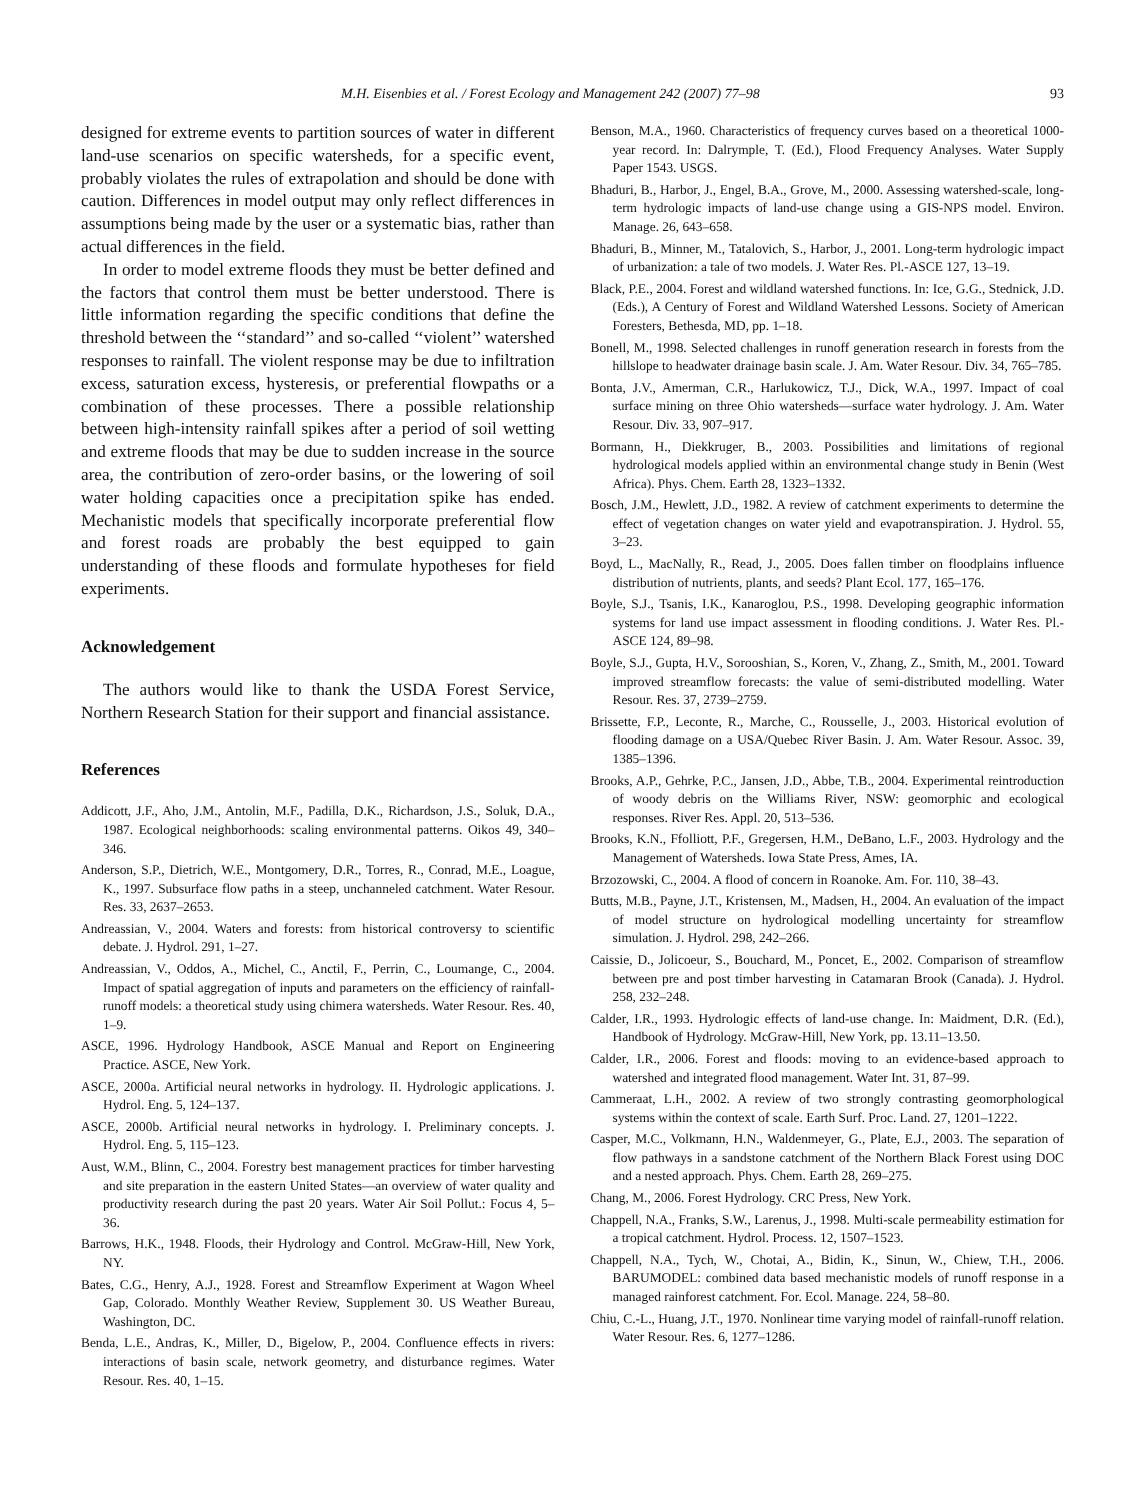M.H. Eisenbies et al. / Forest Ecology and Management 242 (2007) 77–98 93
designed for extreme events to partition sources of water in different land-use scenarios on specific watersheds, for a specific event, probably violates the rules of extrapolation and should be done with caution. Differences in model output may only reflect differences in assumptions being made by the user or a systematic bias, rather than actual differences in the field.
In order to model extreme floods they must be better defined and the factors that control them must be better understood. There is little information regarding the specific conditions that define the threshold between the ‘‘standard’’ and so-called ‘‘violent’’ watershed responses to rainfall. The violent response may be due to infiltration excess, saturation excess, hysteresis, or preferential flowpaths or a combination of these processes. There a possible relationship between high-intensity rainfall spikes after a period of soil wetting and extreme floods that may be due to sudden increase in the source area, the contribution of zero-order basins, or the lowering of soil water holding capacities once a precipitation spike has ended. Mechanistic models that specifically incorporate preferential flow and forest roads are probably the best equipped to gain understanding of these floods and formulate hypotheses for field experiments.
Acknowledgement
The authors would like to thank the USDA Forest Service, Northern Research Station for their support and financial assistance.
References
Addicott, J.F., Aho, J.M., Antolin, M.F., Padilla, D.K., Richardson, J.S., Soluk, D.A., 1987. Ecological neighborhoods: scaling environmental patterns. Oikos 49, 340–346.
Anderson, S.P., Dietrich, W.E., Montgomery, D.R., Torres, R., Conrad, M.E., Loague, K., 1997. Subsurface flow paths in a steep, unchanneled catchment. Water Resour. Res. 33, 2637–2653.
Andreassian, V., 2004. Waters and forests: from historical controversy to scientific debate. J. Hydrol. 291, 1–27.
Andreassian, V., Oddos, A., Michel, C., Anctil, F., Perrin, C., Loumange, C., 2004. Impact of spatial aggregation of inputs and parameters on the efficiency of rainfall-runoff models: a theoretical study using chimera watersheds. Water Resour. Res. 40, 1–9.
ASCE, 1996. Hydrology Handbook, ASCE Manual and Report on Engineering Practice. ASCE, New York.
ASCE, 2000a. Artificial neural networks in hydrology. II. Hydrologic applications. J. Hydrol. Eng. 5, 124–137.
ASCE, 2000b. Artificial neural networks in hydrology. I. Preliminary concepts. J. Hydrol. Eng. 5, 115–123.
Aust, W.M., Blinn, C., 2004. Forestry best management practices for timber harvesting and site preparation in the eastern United States—an overview of water quality and productivity research during the past 20 years. Water Air Soil Pollut.: Focus 4, 5–36.
Barrows, H.K., 1948. Floods, their Hydrology and Control. McGraw-Hill, New York, NY.
Bates, C.G., Henry, A.J., 1928. Forest and Streamflow Experiment at Wagon Wheel Gap, Colorado. Monthly Weather Review, Supplement 30. US Weather Bureau, Washington, DC.
Benda, L.E., Andras, K., Miller, D., Bigelow, P., 2004. Confluence effects in rivers: interactions of basin scale, network geometry, and disturbance regimes. Water Resour. Res. 40, 1–15.
Benson, M.A., 1960. Characteristics of frequency curves based on a theoretical 1000-year record. In: Dalrymple, T. (Ed.), Flood Frequency Analyses. Water Supply Paper 1543. USGS.
Bhaduri, B., Harbor, J., Engel, B.A., Grove, M., 2000. Assessing watershed-scale, long-term hydrologic impacts of land-use change using a GIS-NPS model. Environ. Manage. 26, 643–658.
Bhaduri, B., Minner, M., Tatalovich, S., Harbor, J., 2001. Long-term hydrologic impact of urbanization: a tale of two models. J. Water Res. Pl.-ASCE 127, 13–19.
Black, P.E., 2004. Forest and wildland watershed functions. In: Ice, G.G., Stednick, J.D. (Eds.), A Century of Forest and Wildland Watershed Lessons. Society of American Foresters, Bethesda, MD, pp. 1–18.
Bonell, M., 1998. Selected challenges in runoff generation research in forests from the hillslope to headwater drainage basin scale. J. Am. Water Resour. Div. 34, 765–785.
Bonta, J.V., Amerman, C.R., Harlukowicz, T.J., Dick, W.A., 1997. Impact of coal surface mining on three Ohio watersheds—surface water hydrology. J. Am. Water Resour. Div. 33, 907–917.
Bormann, H., Diekkruger, B., 2003. Possibilities and limitations of regional hydrological models applied within an environmental change study in Benin (West Africa). Phys. Chem. Earth 28, 1323–1332.
Bosch, J.M., Hewlett, J.D., 1982. A review of catchment experiments to determine the effect of vegetation changes on water yield and evapotranspiration. J. Hydrol. 55, 3–23.
Boyd, L., MacNally, R., Read, J., 2005. Does fallen timber on floodplains influence distribution of nutrients, plants, and seeds? Plant Ecol. 177, 165–176.
Boyle, S.J., Tsanis, I.K., Kanaroglou, P.S., 1998. Developing geographic information systems for land use impact assessment in flooding conditions. J. Water Res. Pl.-ASCE 124, 89–98.
Boyle, S.J., Gupta, H.V., Sorooshian, S., Koren, V., Zhang, Z., Smith, M., 2001. Toward improved streamflow forecasts: the value of semi-distributed modelling. Water Resour. Res. 37, 2739–2759.
Brissette, F.P., Leconte, R., Marche, C., Rousselle, J., 2003. Historical evolution of flooding damage on a USA/Quebec River Basin. J. Am. Water Resour. Assoc. 39, 1385–1396.
Brooks, A.P., Gehrke, P.C., Jansen, J.D., Abbe, T.B., 2004. Experimental reintroduction of woody debris on the Williams River, NSW: geomorphic and ecological responses. River Res. Appl. 20, 513–536.
Brooks, K.N., Ffolliott, P.F., Gregersen, H.M., DeBano, L.F., 2003. Hydrology and the Management of Watersheds. Iowa State Press, Ames, IA.
Brzozowski, C., 2004. A flood of concern in Roanoke. Am. For. 110, 38–43.
Butts, M.B., Payne, J.T., Kristensen, M., Madsen, H., 2004. An evaluation of the impact of model structure on hydrological modelling uncertainty for streamflow simulation. J. Hydrol. 298, 242–266.
Caissie, D., Jolicoeur, S., Bouchard, M., Poncet, E., 2002. Comparison of streamflow between pre and post timber harvesting in Catamaran Brook (Canada). J. Hydrol. 258, 232–248.
Calder, I.R., 1993. Hydrologic effects of land-use change. In: Maidment, D.R. (Ed.), Handbook of Hydrology. McGraw-Hill, New York, pp. 13.11–13.50.
Calder, I.R., 2006. Forest and floods: moving to an evidence-based approach to watershed and integrated flood management. Water Int. 31, 87–99.
Cammeraat, L.H., 2002. A review of two strongly contrasting geomorphological systems within the context of scale. Earth Surf. Proc. Land. 27, 1201–1222.
Casper, M.C., Volkmann, H.N., Waldenmeyer, G., Plate, E.J., 2003. The separation of flow pathways in a sandstone catchment of the Northern Black Forest using DOC and a nested approach. Phys. Chem. Earth 28, 269–275.
Chang, M., 2006. Forest Hydrology. CRC Press, New York.
Chappell, N.A., Franks, S.W., Larenus, J., 1998. Multi-scale permeability estimation for a tropical catchment. Hydrol. Process. 12, 1507–1523.
Chappell, N.A., Tych, W., Chotai, A., Bidin, K., Sinun, W., Chiew, T.H., 2006. BARUMODEL: combined data based mechanistic models of runoff response in a managed rainforest catchment. For. Ecol. Manage. 224, 58–80.
Chiu, C.-L., Huang, J.T., 1970. Nonlinear time varying model of rainfall-runoff relation. Water Resour. Res. 6, 1277–1286.